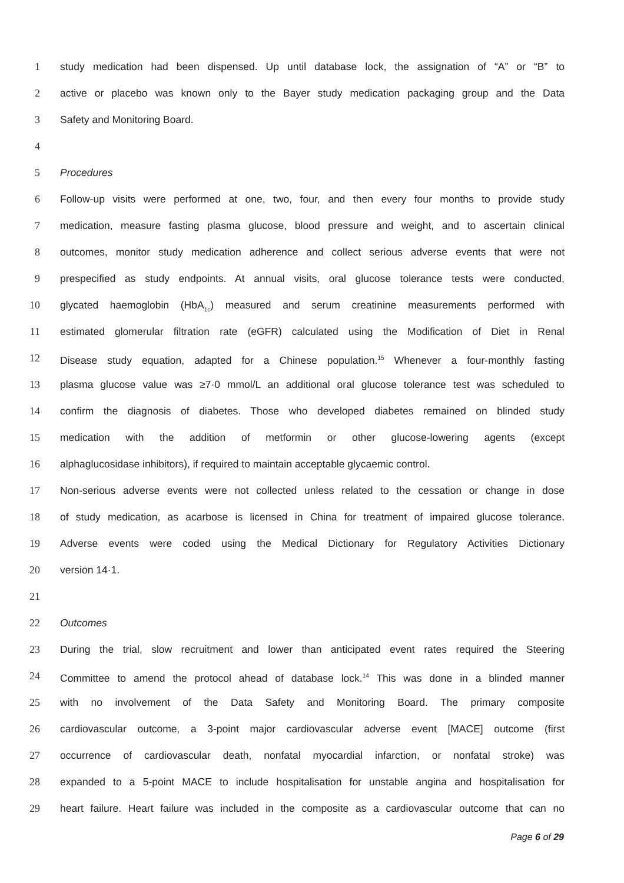1 study medication had been dispensed. Up until database lock, the assignation of “A” or “B” to
2 active or placebo was known only to the Bayer study medication packaging group and the Data
3 Safety and Monitoring Board.
4
5 Procedures
6 Follow-up visits were performed at one, two, four, and then every four months to provide study
7 medication, measure fasting plasma glucose, blood pressure and weight, and to ascertain clinical
8 outcomes, monitor study medication adherence and collect serious adverse events that were not
9 prespecified as study endpoints. At annual visits, oral glucose tolerance tests were conducted,
10 glycated haemoglobin (HbA<sub>1c</sub>) measured and serum creatinine measurements performed with
11 estimated glomerular filtration rate (eGFR) calculated using the Modification of Diet in Renal
12 Disease study equation, adapted for a Chinese population.<sup>15</sup> Whenever a four-monthly fasting
13 plasma glucose value was ≥7·0 mmol/L an additional oral glucose tolerance test was scheduled to
14 confirm the diagnosis of diabetes. Those who developed diabetes remained on blinded study
15 medication with the addition of metformin or other glucose-lowering agents (except
16 alphaglucosidase inhibitors), if required to maintain acceptable glycaemic control.
17 Non-serious adverse events were not collected unless related to the cessation or change in dose
18 of study medication, as acarbose is licensed in China for treatment of impaired glucose tolerance.
19 Adverse events were coded using the Medical Dictionary for Regulatory Activities Dictionary
20 version 14·1.
21
22 Outcomes
23 During the trial, slow recruitment and lower than anticipated event rates required the Steering
24 Committee to amend the protocol ahead of database lock.<sup>14</sup> This was done in a blinded manner
25 with no involvement of the Data Safety and Monitoring Board. The primary composite
26 cardiovascular outcome, a 3-point major cardiovascular adverse event [MACE] outcome (first
27 occurrence of cardiovascular death, nonfatal myocardial infarction, or nonfatal stroke) was
28 expanded to a 5-point MACE to include hospitalisation for unstable angina and hospitalisation for
29 heart failure. Heart failure was included in the composite as a cardiovascular outcome that can no
Page 6 of 29